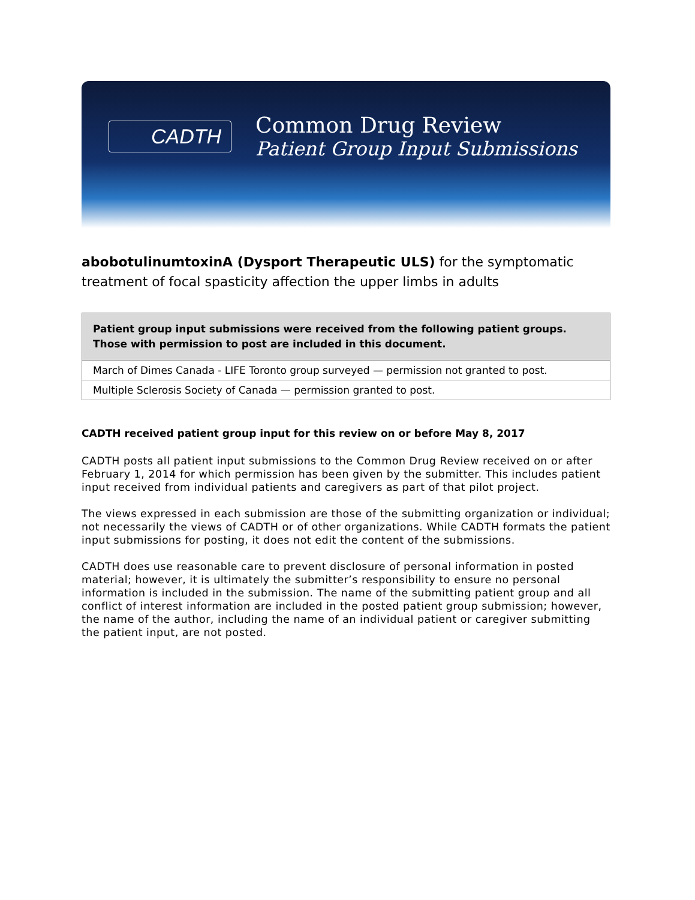CADTH
Common Drug Review
Patient Group Input Submissions
abobotulinumtoxinA (Dysport Therapeutic ULS) for the symptomatic treatment of focal spasticity affection the upper limbs in adults
| Patient group input submissions were received from the following patient groups. Those with permission to post are included in this document. |
| --- |
| March of Dimes Canada - LIFE Toronto group surveyed — permission not granted to post. |
| Multiple Sclerosis Society of Canada — permission granted to post. |
CADTH received patient group input for this review on or before May 8, 2017
CADTH posts all patient input submissions to the Common Drug Review received on or after February 1, 2014 for which permission has been given by the submitter. This includes patient input received from individual patients and caregivers as part of that pilot project.
The views expressed in each submission are those of the submitting organization or individual; not necessarily the views of CADTH or of other organizations. While CADTH formats the patient input submissions for posting, it does not edit the content of the submissions.
CADTH does use reasonable care to prevent disclosure of personal information in posted material; however, it is ultimately the submitter’s responsibility to ensure no personal information is included in the submission. The name of the submitting patient group and all conflict of interest information are included in the posted patient group submission; however, the name of the author, including the name of an individual patient or caregiver submitting the patient input, are not posted.